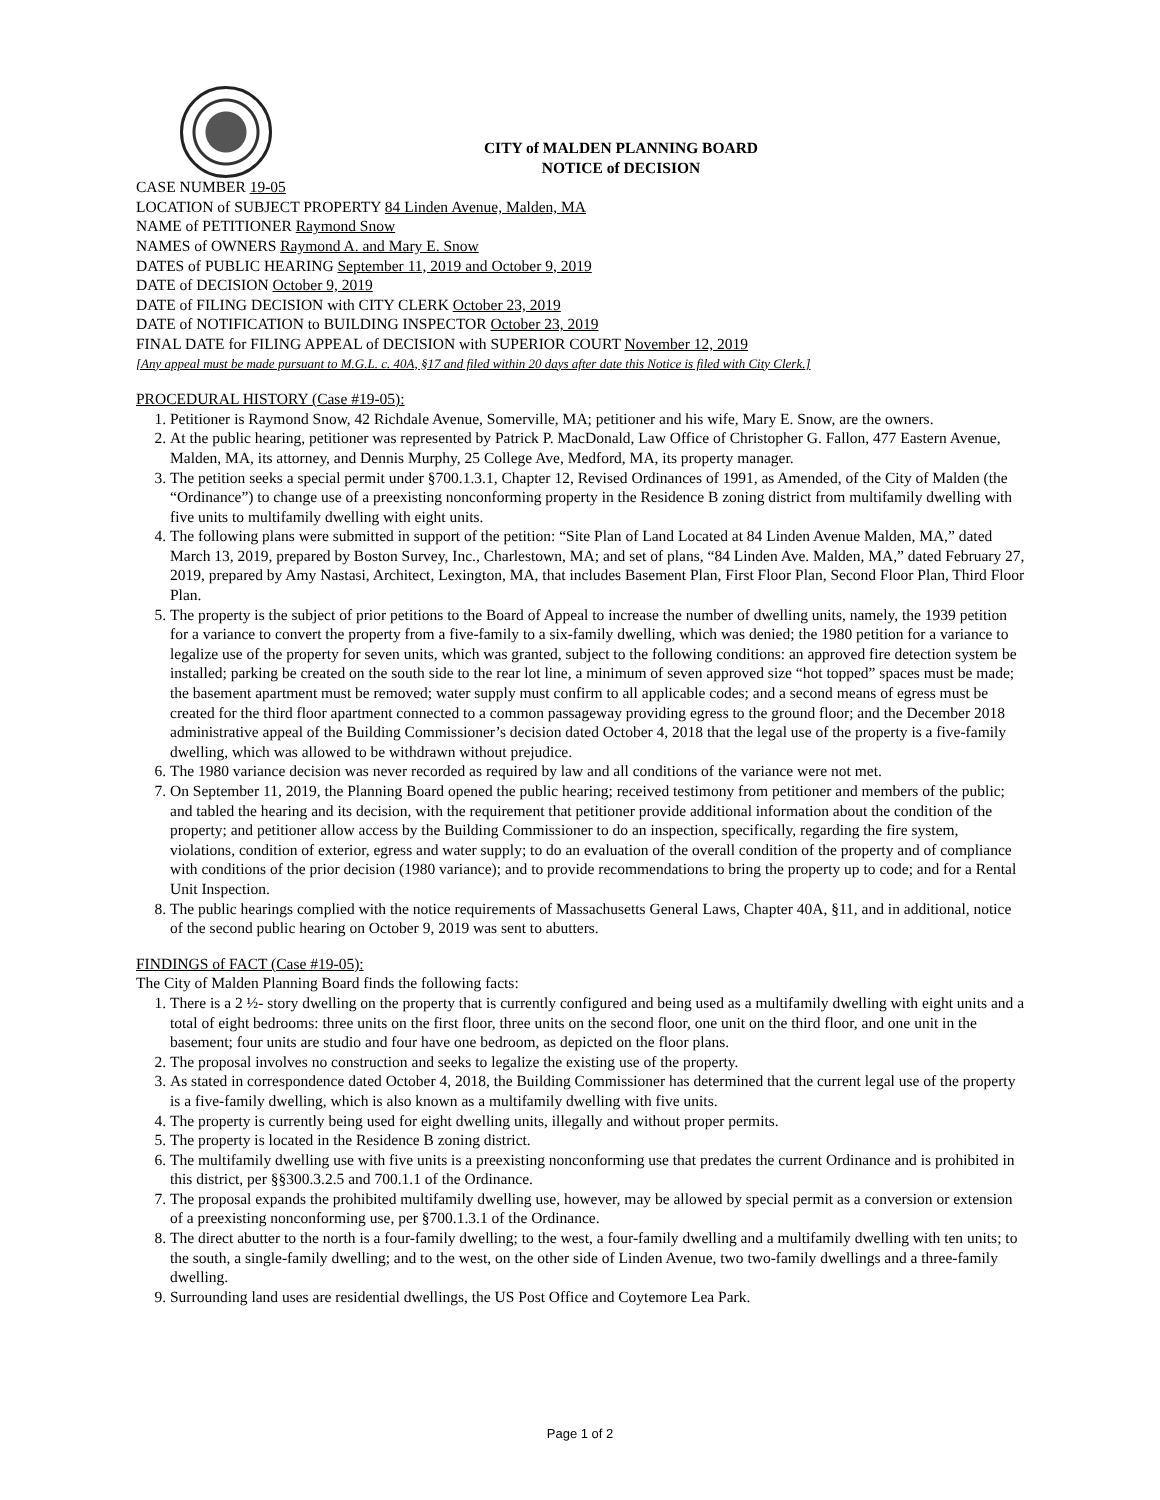CITY of MALDEN PLANNING BOARD
NOTICE of DECISION
CASE NUMBER 19-05
LOCATION of SUBJECT PROPERTY 84 Linden Avenue, Malden, MA
NAME of PETITIONER Raymond Snow
NAMES of OWNERS Raymond A. and Mary E. Snow
DATES of PUBLIC HEARING September 11, 2019 and October 9, 2019
DATE of DECISION October 9, 2019
DATE of FILING DECISION with CITY CLERK October 23, 2019
DATE of NOTIFICATION to BUILDING INSPECTOR October 23, 2019
FINAL DATE for FILING APPEAL of DECISION with SUPERIOR COURT November 12, 2019
[Any appeal must be made pursuant to M.G.L. c. 40A, §17 and filed within 20 days after date this Notice is filed with City Clerk.]
PROCEDURAL HISTORY (Case #19-05):
1. Petitioner is Raymond Snow, 42 Richdale Avenue, Somerville, MA; petitioner and his wife, Mary E. Snow, are the owners.
2. At the public hearing, petitioner was represented by Patrick P. MacDonald, Law Office of Christopher G. Fallon, 477 Eastern Avenue, Malden, MA, its attorney, and Dennis Murphy, 25 College Ave, Medford, MA, its property manager.
3. The petition seeks a special permit under §700.1.3.1, Chapter 12, Revised Ordinances of 1991, as Amended, of the City of Malden (the “Ordinance”) to change use of a preexisting nonconforming property in the Residence B zoning district from multifamily dwelling with five units to multifamily dwelling with eight units.
4. The following plans were submitted in support of the petition: “Site Plan of Land Located at 84 Linden Avenue Malden, MA,” dated March 13, 2019, prepared by Boston Survey, Inc., Charlestown, MA; and set of plans, “84 Linden Ave. Malden, MA,” dated February 27, 2019, prepared by Amy Nastasi, Architect, Lexington, MA, that includes Basement Plan, First Floor Plan, Second Floor Plan, Third Floor Plan.
5. The property is the subject of prior petitions to the Board of Appeal to increase the number of dwelling units, namely, the 1939 petition for a variance to convert the property from a five-family to a six-family dwelling, which was denied; the 1980 petition for a variance to legalize use of the property for seven units, which was granted, subject to the following conditions: an approved fire detection system be installed; parking be created on the south side to the rear lot line, a minimum of seven approved size “hot topped” spaces must be made; the basement apartment must be removed; water supply must confirm to all applicable codes; and a second means of egress must be created for the third floor apartment connected to a common passageway providing egress to the ground floor; and the December 2018 administrative appeal of the Building Commissioner’s decision dated October 4, 2018 that the legal use of the property is a five-family dwelling, which was allowed to be withdrawn without prejudice.
6. The 1980 variance decision was never recorded as required by law and all conditions of the variance were not met.
7. On September 11, 2019, the Planning Board opened the public hearing; received testimony from petitioner and members of the public; and tabled the hearing and its decision, with the requirement that petitioner provide additional information about the condition of the property; and petitioner allow access by the Building Commissioner to do an inspection, specifically, regarding the fire system, violations, condition of exterior, egress and water supply; to do an evaluation of the overall condition of the property and of compliance with conditions of the prior decision (1980 variance); and to provide recommendations to bring the property up to code; and for a Rental Unit Inspection.
8. The public hearings complied with the notice requirements of Massachusetts General Laws, Chapter 40A, §11, and in additional, notice of the second public hearing on October 9, 2019 was sent to abutters.
FINDINGS of FACT (Case #19-05):
The City of Malden Planning Board finds the following facts:
1. There is a 2 ½- story dwelling on the property that is currently configured and being used as a multifamily dwelling with eight units and a total of eight bedrooms: three units on the first floor, three units on the second floor, one unit on the third floor, and one unit in the basement; four units are studio and four have one bedroom, as depicted on the floor plans.
2. The proposal involves no construction and seeks to legalize the existing use of the property.
3. As stated in correspondence dated October 4, 2018, the Building Commissioner has determined that the current legal use of the property is a five-family dwelling, which is also known as a multifamily dwelling with five units.
4. The property is currently being used for eight dwelling units, illegally and without proper permits.
5. The property is located in the Residence B zoning district.
6. The multifamily dwelling use with five units is a preexisting nonconforming use that predates the current Ordinance and is prohibited in this district, per §§300.3.2.5 and 700.1.1 of the Ordinance.
7. The proposal expands the prohibited multifamily dwelling use, however, may be allowed by special permit as a conversion or extension of a preexisting nonconforming use, per §700.1.3.1 of the Ordinance.
8. The direct abutter to the north is a four-family dwelling; to the west, a four-family dwelling and a multifamily dwelling with ten units; to the south, a single-family dwelling; and to the west, on the other side of Linden Avenue, two two-family dwellings and a three-family dwelling.
9. Surrounding land uses are residential dwellings, the US Post Office and Coytemore Lea Park.
Page 1 of 2